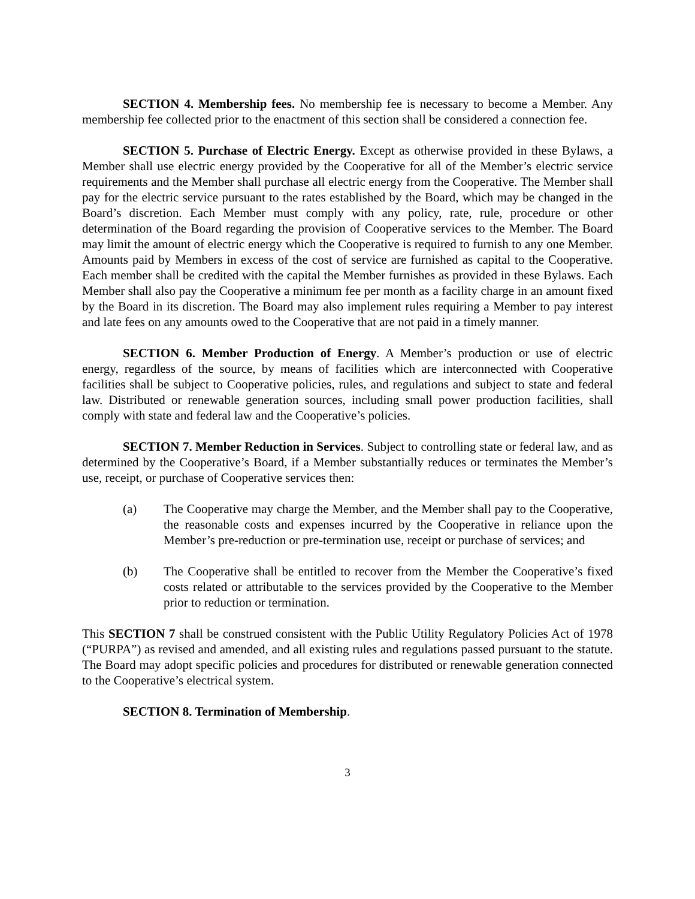SECTION 4. Membership fees. No membership fee is necessary to become a Member. Any membership fee collected prior to the enactment of this section shall be considered a connection fee.
SECTION 5. Purchase of Electric Energy. Except as otherwise provided in these Bylaws, a Member shall use electric energy provided by the Cooperative for all of the Member’s electric service requirements and the Member shall purchase all electric energy from the Cooperative. The Member shall pay for the electric service pursuant to the rates established by the Board, which may be changed in the Board’s discretion. Each Member must comply with any policy, rate, rule, procedure or other determination of the Board regarding the provision of Cooperative services to the Member. The Board may limit the amount of electric energy which the Cooperative is required to furnish to any one Member. Amounts paid by Members in excess of the cost of service are furnished as capital to the Cooperative. Each member shall be credited with the capital the Member furnishes as provided in these Bylaws. Each Member shall also pay the Cooperative a minimum fee per month as a facility charge in an amount fixed by the Board in its discretion. The Board may also implement rules requiring a Member to pay interest and late fees on any amounts owed to the Cooperative that are not paid in a timely manner.
SECTION 6. Member Production of Energy. A Member’s production or use of electric energy, regardless of the source, by means of facilities which are interconnected with Cooperative facilities shall be subject to Cooperative policies, rules, and regulations and subject to state and federal law. Distributed or renewable generation sources, including small power production facilities, shall comply with state and federal law and the Cooperative’s policies.
SECTION 7. Member Reduction in Services. Subject to controlling state or federal law, and as determined by the Cooperative’s Board, if a Member substantially reduces or terminates the Member’s use, receipt, or purchase of Cooperative services then:
(a) The Cooperative may charge the Member, and the Member shall pay to the Cooperative, the reasonable costs and expenses incurred by the Cooperative in reliance upon the Member’s pre-reduction or pre-termination use, receipt or purchase of services; and
(b) The Cooperative shall be entitled to recover from the Member the Cooperative’s fixed costs related or attributable to the services provided by the Cooperative to the Member prior to reduction or termination.
This SECTION 7 shall be construed consistent with the Public Utility Regulatory Policies Act of 1978 (“PURPA”) as revised and amended, and all existing rules and regulations passed pursuant to the statute. The Board may adopt specific policies and procedures for distributed or renewable generation connected to the Cooperative’s electrical system.
SECTION 8. Termination of Membership.
3